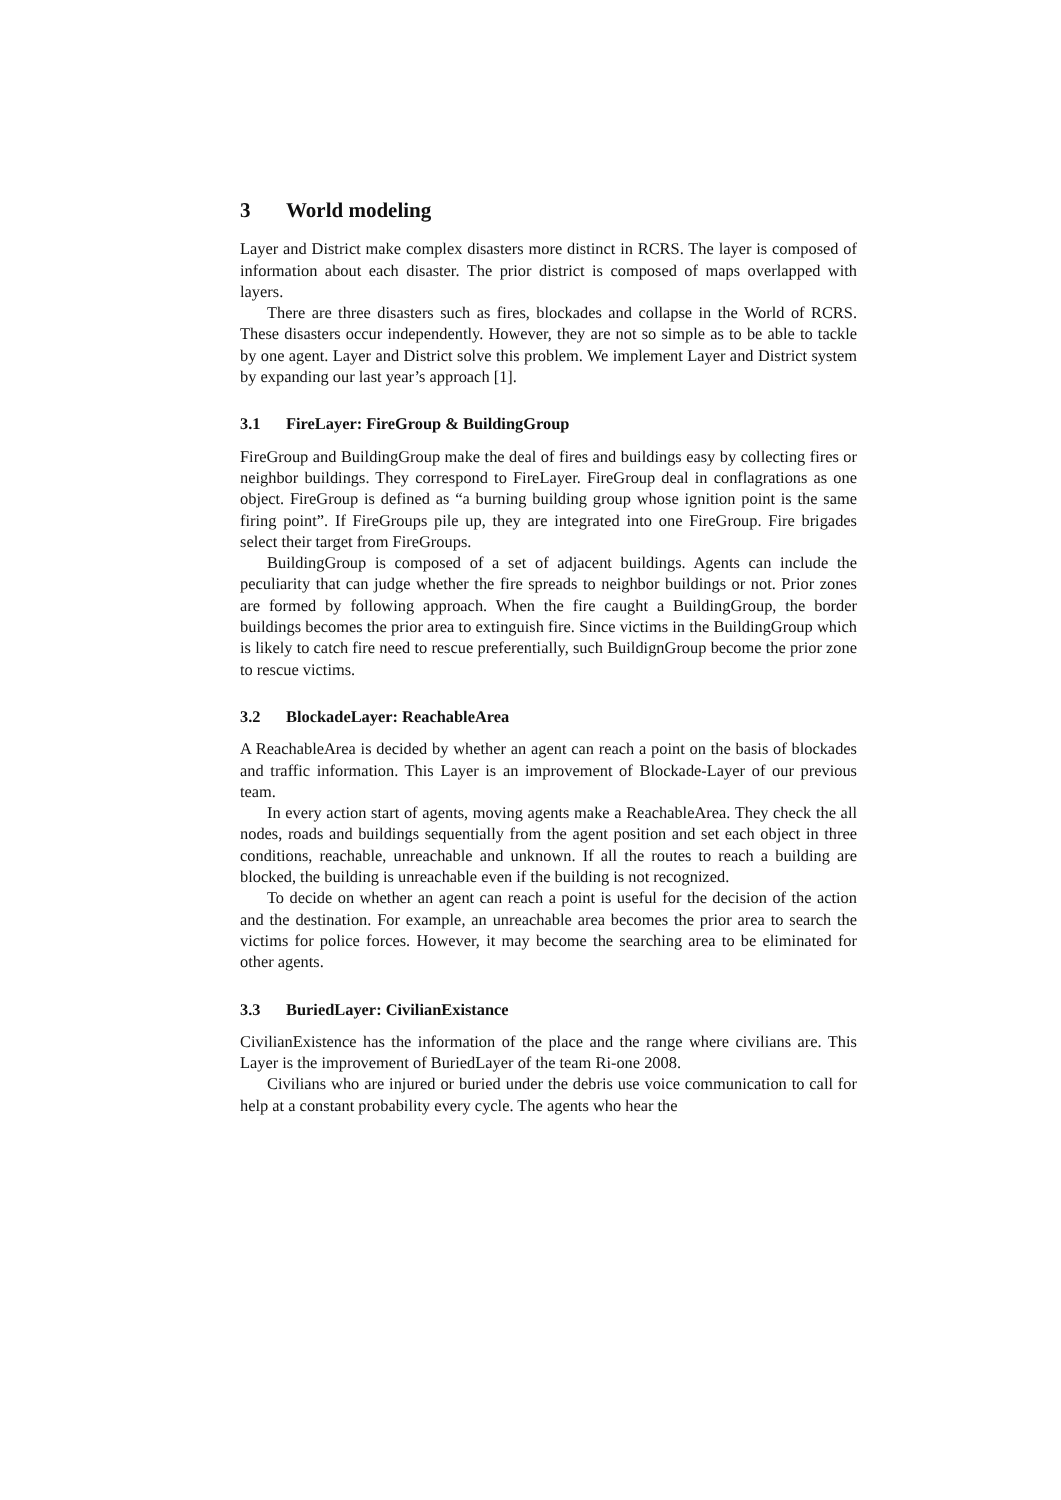3 World modeling
Layer and District make complex disasters more distinct in RCRS. The layer is composed of information about each disaster. The prior district is composed of maps overlapped with layers.
There are three disasters such as fires, blockades and collapse in the World of RCRS. These disasters occur independently. However, they are not so simple as to be able to tackle by one agent. Layer and District solve this problem. We implement Layer and District system by expanding our last year’s approach [1].
3.1 FireLayer: FireGroup & BuildingGroup
FireGroup and BuildingGroup make the deal of fires and buildings easy by collecting fires or neighbor buildings. They correspond to FireLayer. FireGroup deal in conflagrations as one object. FireGroup is defined as “a burning building group whose ignition point is the same firing point”. If FireGroups pile up, they are integrated into one FireGroup. Fire brigades select their target from FireGroups.
BuildingGroup is composed of a set of adjacent buildings. Agents can include the peculiarity that can judge whether the fire spreads to neighbor buildings or not. Prior zones are formed by following approach. When the fire caught a BuildingGroup, the border buildings becomes the prior area to extinguish fire. Since victims in the BuildingGroup which is likely to catch fire need to rescue preferentially, such BuildignGroup become the prior zone to rescue victims.
3.2 BlockadeLayer: ReachableArea
A ReachableArea is decided by whether an agent can reach a point on the basis of blockades and traffic information. This Layer is an improvement of Blockade-Layer of our previous team.
In every action start of agents, moving agents make a ReachableArea. They check the all nodes, roads and buildings sequentially from the agent position and set each object in three conditions, reachable, unreachable and unknown. If all the routes to reach a building are blocked, the building is unreachable even if the building is not recognized.
To decide on whether an agent can reach a point is useful for the decision of the action and the destination. For example, an unreachable area becomes the prior area to search the victims for police forces. However, it may become the searching area to be eliminated for other agents.
3.3 BuriedLayer: CivilianExistance
CivilianExistence has the information of the place and the range where civilians are. This Layer is the improvement of BuriedLayer of the team Ri-one 2008.
Civilians who are injured or buried under the debris use voice communication to call for help at a constant probability every cycle. The agents who hear the